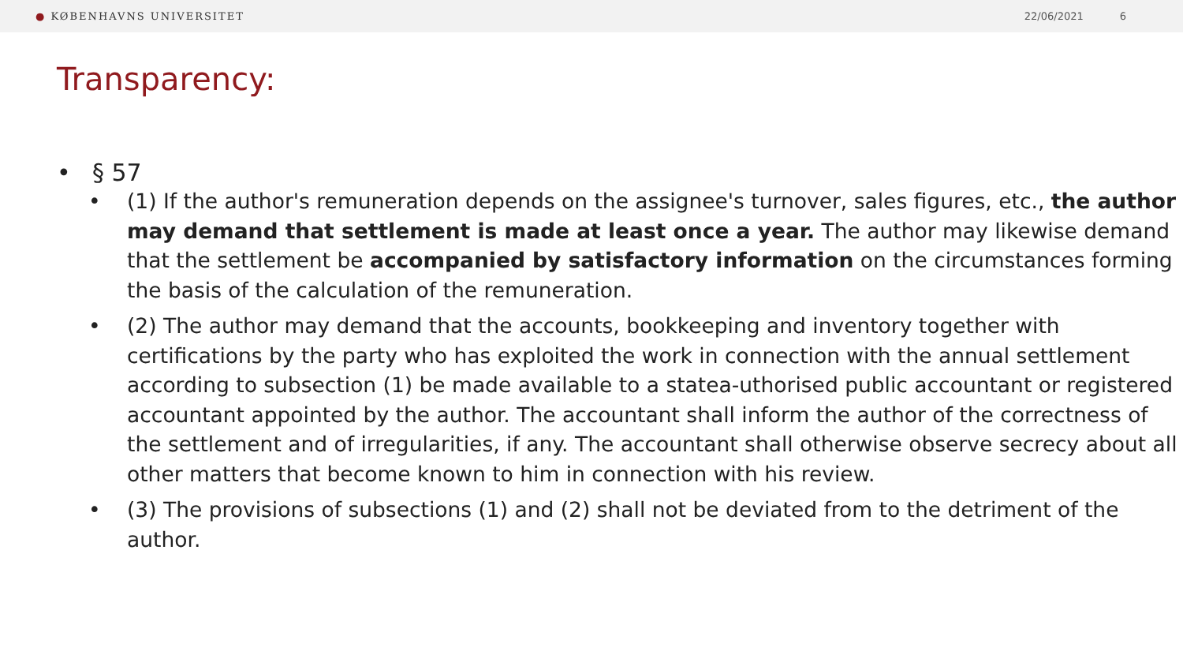● KØBENHAVNS UNIVERSITET 22/06/2021 6
Transparency:
• § 57
• (1) If the author's remuneration depends on the assignee's turnover, sales figures, etc., the author may demand that settlement is made at least once a year. The author may likewise demand that the settlement be accompanied by satisfactory information on the circumstances forming the basis of the calculation of the remuneration.
• (2) The author may demand that the accounts, bookkeeping and inventory together with certifications by the party who has exploited the work in connection with the annual settlement according to subsection (1) be made available to a statea-uthorised public accountant or registered accountant appointed by the author. The accountant shall inform the author of the correctness of the settlement and of irregularities, if any. The accountant shall otherwise observe secrecy about all other matters that become known to him in connection with his review.
• (3) The provisions of subsections (1) and (2) shall not be deviated from to the detriment of the author.